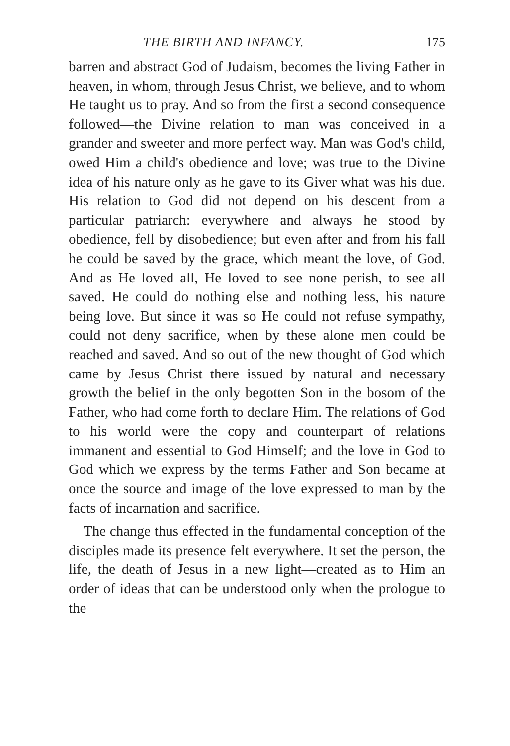THE BIRTH AND INFANCY. 175
barren and abstract God of Judaism, becomes the living Father in heaven, in whom, through Jesus Christ, we believe, and to whom He taught us to pray. And so from the first a second consequence followed—the Divine relation to man was conceived in a grander and sweeter and more perfect way. Man was God's child, owed Him a child's obedience and love; was true to the Divine idea of his nature only as he gave to its Giver what was his due. His relation to God did not depend on his descent from a particular patriarch: everywhere and always he stood by obedience, fell by disobedience; but even after and from his fall he could be saved by the grace, which meant the love, of God. And as He loved all, He loved to see none perish, to see all saved. He could do nothing else and nothing less, his nature being love. But since it was so He could not refuse sympathy, could not deny sacrifice, when by these alone men could be reached and saved. And so out of the new thought of God which came by Jesus Christ there issued by natural and necessary growth the belief in the only begotten Son in the bosom of the Father, who had come forth to declare Him. The relations of God to his world were the copy and counterpart of relations immanent and essential to God Himself; and the love in God to God which we express by the terms Father and Son became at once the source and image of the love expressed to man by the facts of incarnation and sacrifice.
The change thus effected in the fundamental conception of the disciples made its presence felt everywhere. It set the person, the life, the death of Jesus in a new light—created as to Him an order of ideas that can be understood only when the prologue to the